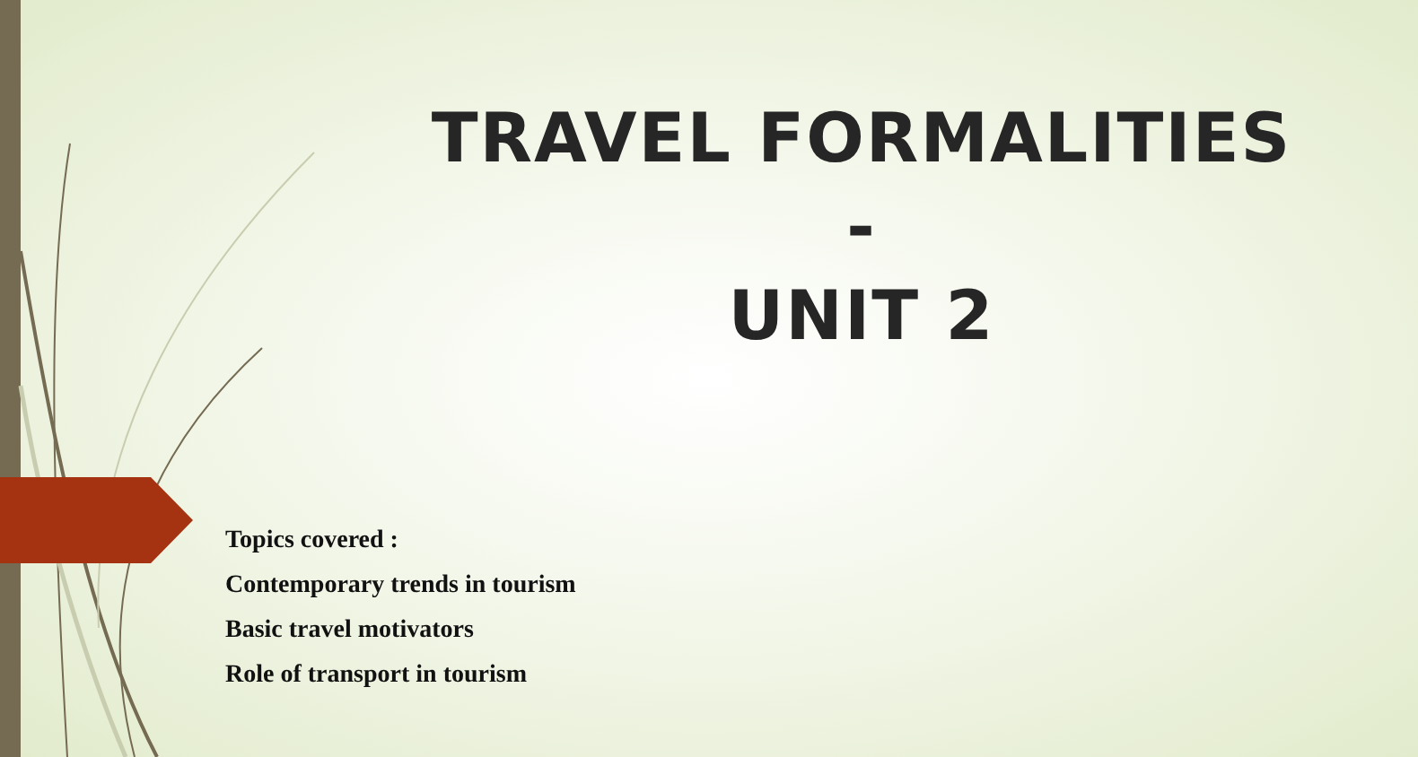TRAVEL FORMALITIES
-
UNIT 2
Topics covered :
Contemporary trends in tourism
Basic travel motivators
Role of transport in tourism